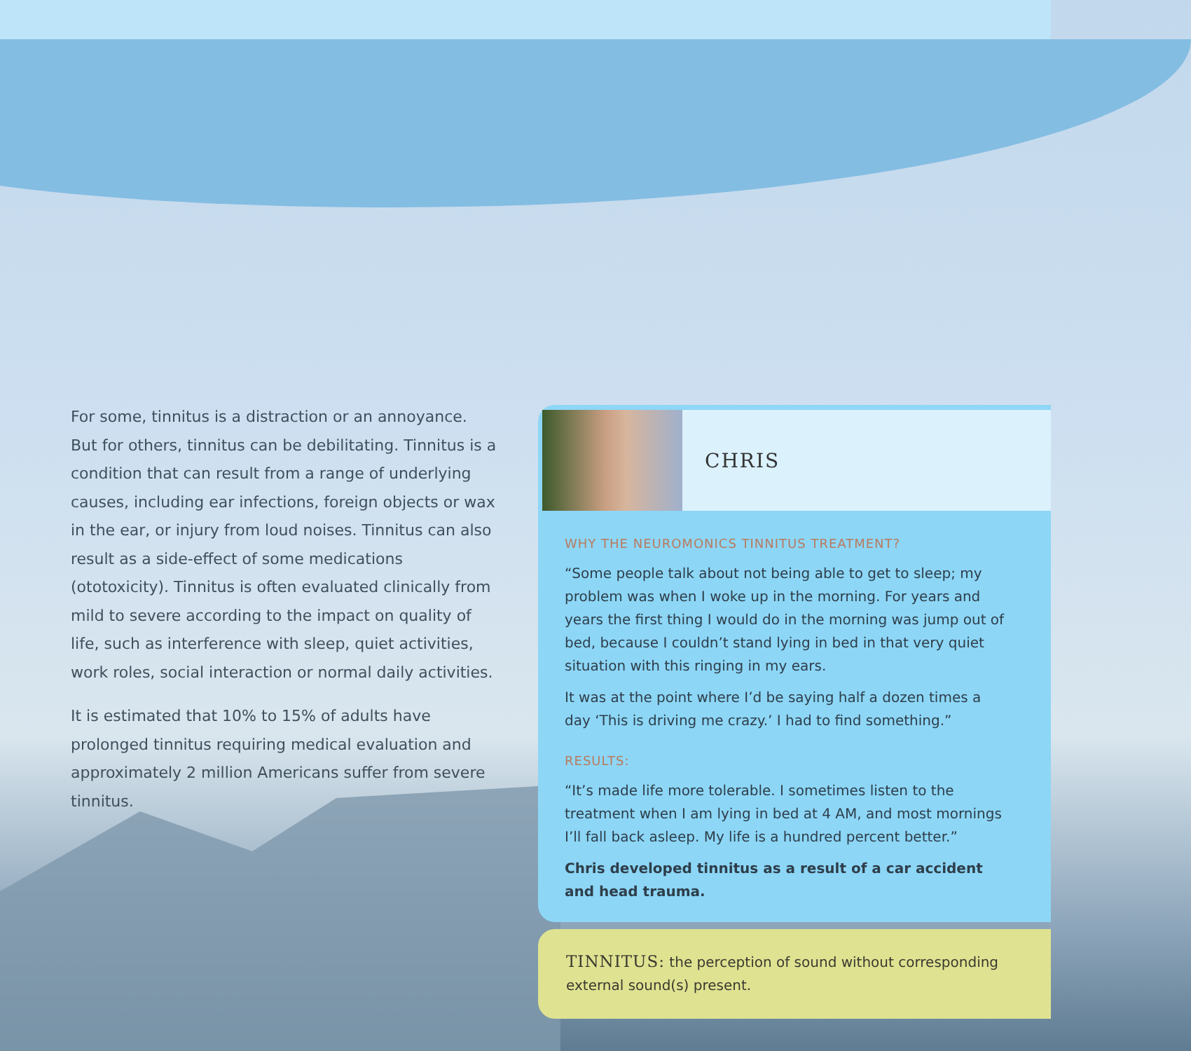For some, tinnitus is a distraction or an annoyance. But for others, tinnitus can be debilitating. Tinnitus is a condition that can result from a range of underlying causes, including ear infections, foreign objects or wax in the ear, or injury from loud noises. Tinnitus can also result as a side-effect of some medications (ototoxicity). Tinnitus is often evaluated clinically from mild to severe according to the impact on quality of life, such as interference with sleep, quiet activities, work roles, social interaction or normal daily activities.
It is estimated that 10% to 15% of adults have prolonged tinnitus requiring medical evaluation and approximately 2 million Americans suffer from severe tinnitus.
CHRIS
WHY THE NEUROMONICS TINNITUS TREATMENT?
“Some people talk about not being able to get to sleep; my problem was when I woke up in the morning. For years and years the first thing I would do in the morning was jump out of bed, because I couldn’t stand lying in bed in that very quiet situation with this ringing in my ears.
It was at the point where I’d be saying half a dozen times a day ‘This is driving me crazy.’ I had to find something.”
RESULTS:
“It’s made life more tolerable. I sometimes listen to the treatment when I am lying in bed at 4 AM, and most mornings I’ll fall back asleep. My life is a hundred percent better.”
Chris developed tinnitus as a result of a car accident and head trauma.
TINNITUS: the perception of sound without corresponding external sound(s) present.